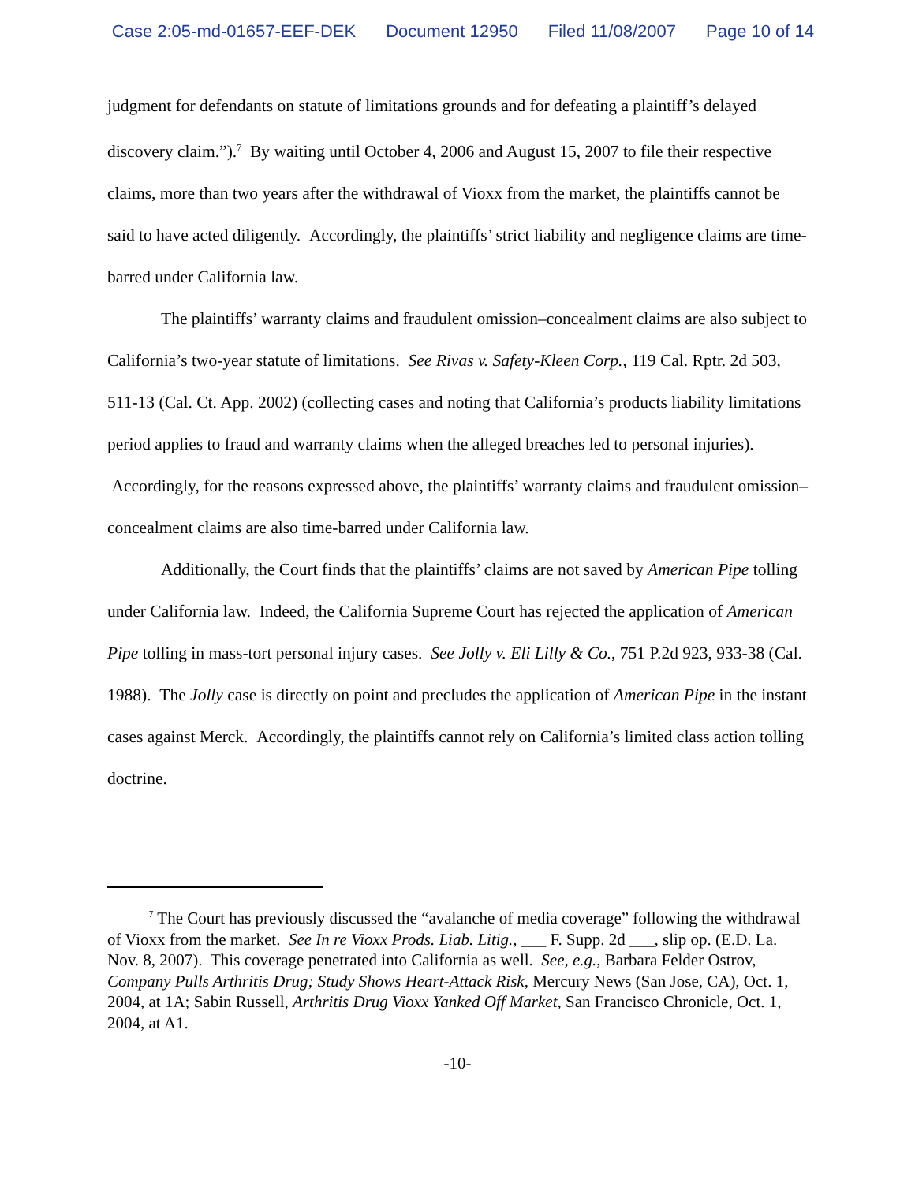Case 2:05-md-01657-EEF-DEK Document 12950 Filed 11/08/2007 Page 10 of 14
judgment for defendants on statute of limitations grounds and for defeating a plaintiff’s delayed discovery claim.”).<sup>7</sup> By waiting until October 4, 2006 and August 15, 2007 to file their respective claims, more than two years after the withdrawal of Vioxx from the market, the plaintiffs cannot be said to have acted diligently. Accordingly, the plaintiffs’ strict liability and negligence claims are time-barred under California law.
The plaintiffs’ warranty claims and fraudulent omission–concealment claims are also subject to California’s two-year statute of limitations. See Rivas v. Safety-Kleen Corp., 119 Cal. Rptr. 2d 503, 511-13 (Cal. Ct. App. 2002) (collecting cases and noting that California’s products liability limitations period applies to fraud and warranty claims when the alleged breaches led to personal injuries). Accordingly, for the reasons expressed above, the plaintiffs’ warranty claims and fraudulent omission–concealment claims are also time-barred under California law.
Additionally, the Court finds that the plaintiffs’ claims are not saved by American Pipe tolling under California law. Indeed, the California Supreme Court has rejected the application of American Pipe tolling in mass-tort personal injury cases. See Jolly v. Eli Lilly & Co., 751 P.2d 923, 933-38 (Cal. 1988). The Jolly case is directly on point and precludes the application of American Pipe in the instant cases against Merck. Accordingly, the plaintiffs cannot rely on California’s limited class action tolling doctrine.
<sup>7</sup> The Court has previously discussed the “avalanche of media coverage” following the withdrawal of Vioxx from the market. See In re Vioxx Prods. Liab. Litig., ___ F. Supp. 2d ___, slip op. (E.D. La. Nov. 8, 2007). This coverage penetrated into California as well. See, e.g., Barbara Felder Ostrov, Company Pulls Arthritis Drug; Study Shows Heart-Attack Risk, Mercury News (San Jose, CA), Oct. 1, 2004, at 1A; Sabin Russell, Arthritis Drug Vioxx Yanked Off Market, San Francisco Chronicle, Oct. 1, 2004, at A1.
-10-